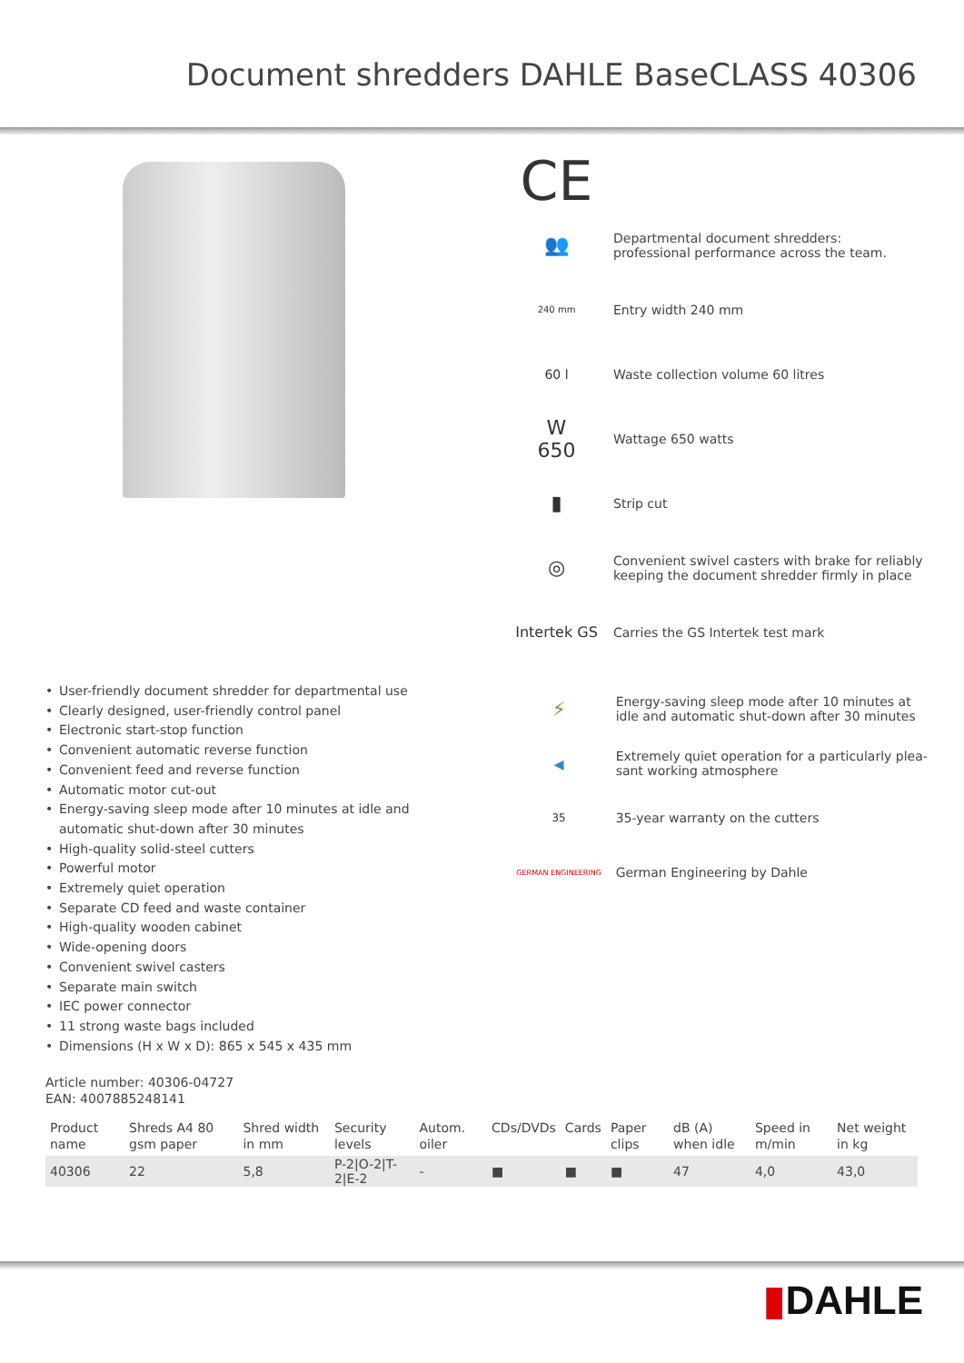Document shredders DAHLE BaseCLASS 40306
CE
👥
Departmental document shredders:
professional performance across the team.
240 mm
Entry width 240 mm
60 l
Waste collection volume 60 litres
W
650
Wattage 650 watts
▮
Strip cut
◎
Convenient swivel casters with brake for reliably
keeping the document shredder firmly in place
Intertek GS
Carries the GS Intertek test mark
• User-friendly document shredder for departmental use
• Clearly designed, user-friendly control panel
• Electronic start-stop function
• Convenient automatic reverse function
• Convenient feed and reverse function
• Automatic motor cut-out
• Energy-saving sleep mode after 10 minutes at idle and automatic shut-down after 30 minutes
• High-quality solid-steel cutters
• Powerful motor
• Extremely quiet operation
• Separate CD feed and waste container
• High-quality wooden cabinet
• Wide-opening doors
• Convenient swivel casters
• Separate main switch
• IEC power connector
• 11 strong waste bags included
• Dimensions (H x W x D): 865 x 545 x 435 mm
⚡
Energy-saving sleep mode after 10 minutes at
idle and automatic shut-down after 30 minutes
◂
Extremely quiet operation for a particularly plea-
sant working atmosphere
35
35-year warranty on the cutters
GERMAN ENGINEERING
German Engineering by Dahle
Article number: 40306-04727
EAN: 4007885248141
| Product name | Shreds A4 80 gsm paper | Shred width in mm | Security levels | Autom. oiler | CDs/DVDs | Cards | Paper clips | dB (A) when idle | Speed in m/min | Net weight in kg |
| --- | --- | --- | --- | --- | --- | --- | --- | --- | --- | --- |
| 40306 | 22 | 5,8 | P-2/O-2/T-2/E-2 | - | ■ | ■ | ■ | 47 | 4,0 | 43,0 |
▮DAHLE